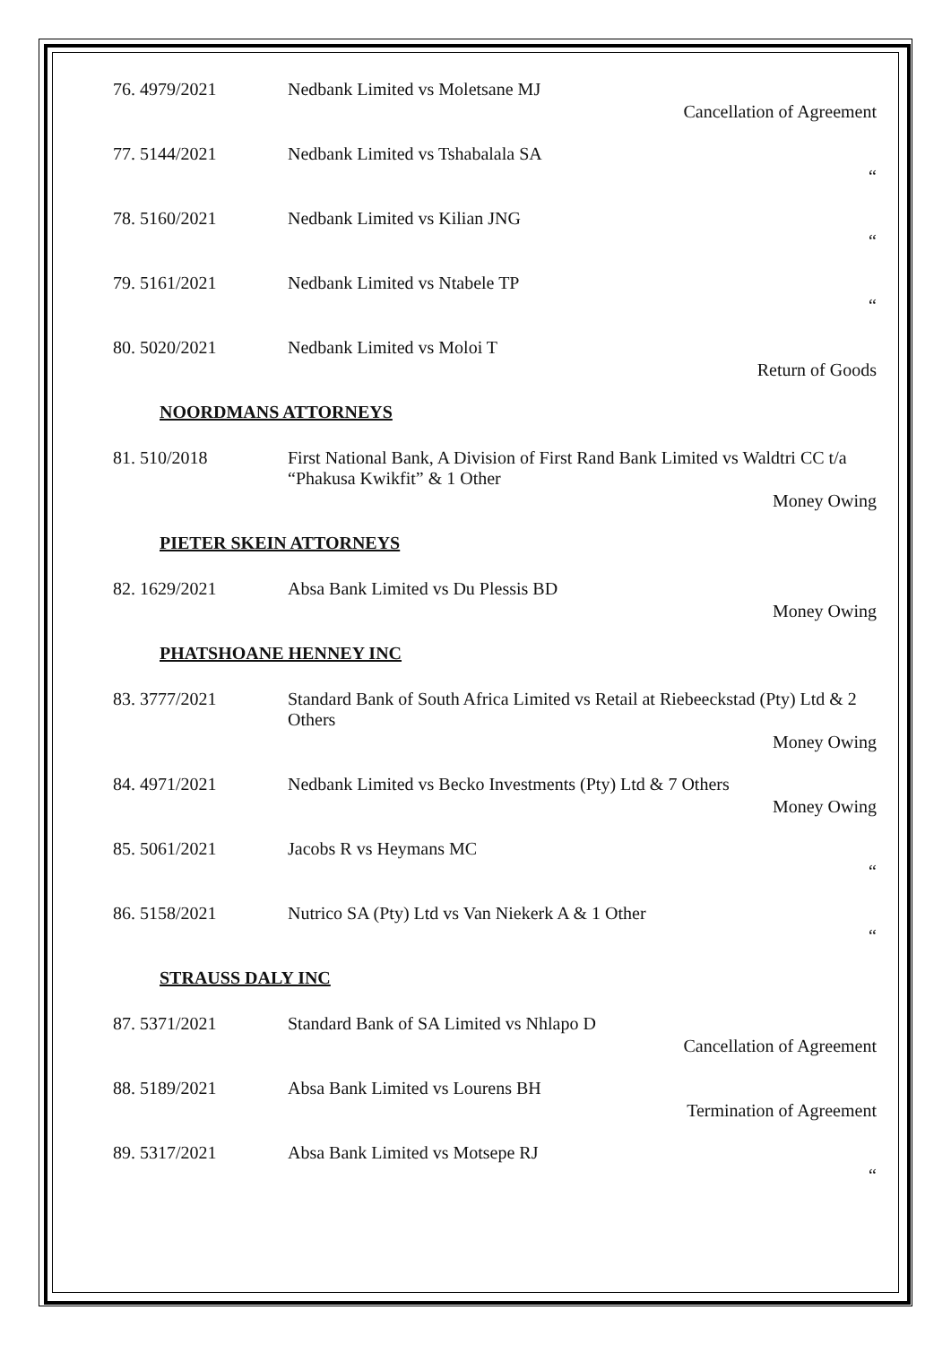76. 4979/2021 Nedbank Limited vs Moletsane MJ
Cancellation of Agreement
77. 5144/2021 Nedbank Limited vs Tshabalala SA
“
78. 5160/2021 Nedbank Limited vs Kilian JNG
“
79. 5161/2021 Nedbank Limited vs Ntabele TP
“
80. 5020/2021 Nedbank Limited vs Moloi T
Return of Goods
NOORDMANS ATTORNEYS
81. 510/2018 First National Bank, A Division of First Rand Bank Limited vs Waldtri CC t/a “Phakusa Kwikfit” & 1 Other
Money Owing
PIETER SKEIN ATTORNEYS
82. 1629/2021 Absa Bank Limited vs Du Plessis BD
Money Owing
PHATSHOANE HENNEY INC
83. 3777/2021 Standard Bank of South Africa Limited vs Retail at Riebeeckstad (Pty) Ltd & 2 Others
Money Owing
84. 4971/2021 Nedbank Limited vs Becko Investments (Pty) Ltd & 7 Others
Money Owing
85. 5061/2021 Jacobs R vs Heymans MC
“
86. 5158/2021 Nutrico SA (Pty) Ltd vs Van Niekerk A & 1 Other
“
STRAUSS DALY INC
87. 5371/2021 Standard Bank of SA Limited vs Nhlapo D
Cancellation of Agreement
88. 5189/2021 Absa Bank Limited vs Lourens BH
Termination of Agreement
89. 5317/2021 Absa Bank Limited vs Motsepe RJ
“